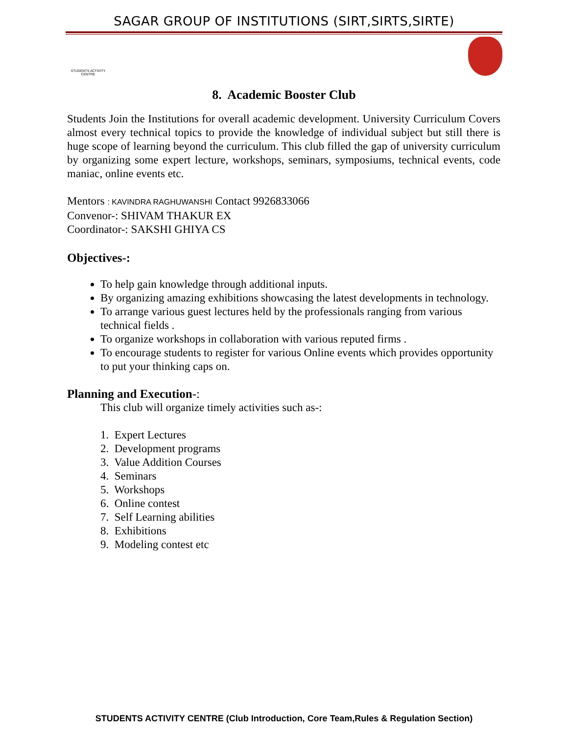SAGAR GROUP OF INSTITUTIONS (SIRT,SIRTS,SIRTE)
STUDENTS ACTIVITY CENTRE
8. Academic Booster Club
Students Join the Institutions for overall academic development. University Curriculum Covers almost every technical topics to provide the knowledge of individual subject but still there is huge scope of learning beyond the curriculum. This club filled the gap of university curriculum by organizing some expert lecture, workshops, seminars, symposiums, technical events, code maniac, online events etc.
Mentors : KAVINDRA RAGHUWANSHI Contact 9926833066
Convenor-: SHIVAM THAKUR EX
Coordinator-: SAKSHI GHIYA CS
Objectives-:
To help gain knowledge through additional inputs.
By organizing amazing exhibitions showcasing the latest developments in technology.
To arrange various guest lectures held by the professionals ranging from various technical fields .
To organize workshops in collaboration with various reputed firms .
To encourage students to register for various Online events which provides opportunity to put your thinking caps on.
Planning and Execution-:
This club will organize timely activities such as-:
1. Expert Lectures
2. Development programs
3. Value Addition Courses
4. Seminars
5. Workshops
6. Online contest
7. Self Learning abilities
8. Exhibitions
9. Modeling contest etc
STUDENTS ACTIVITY CENTRE (Club Introduction, Core Team,Rules & Regulation Section)